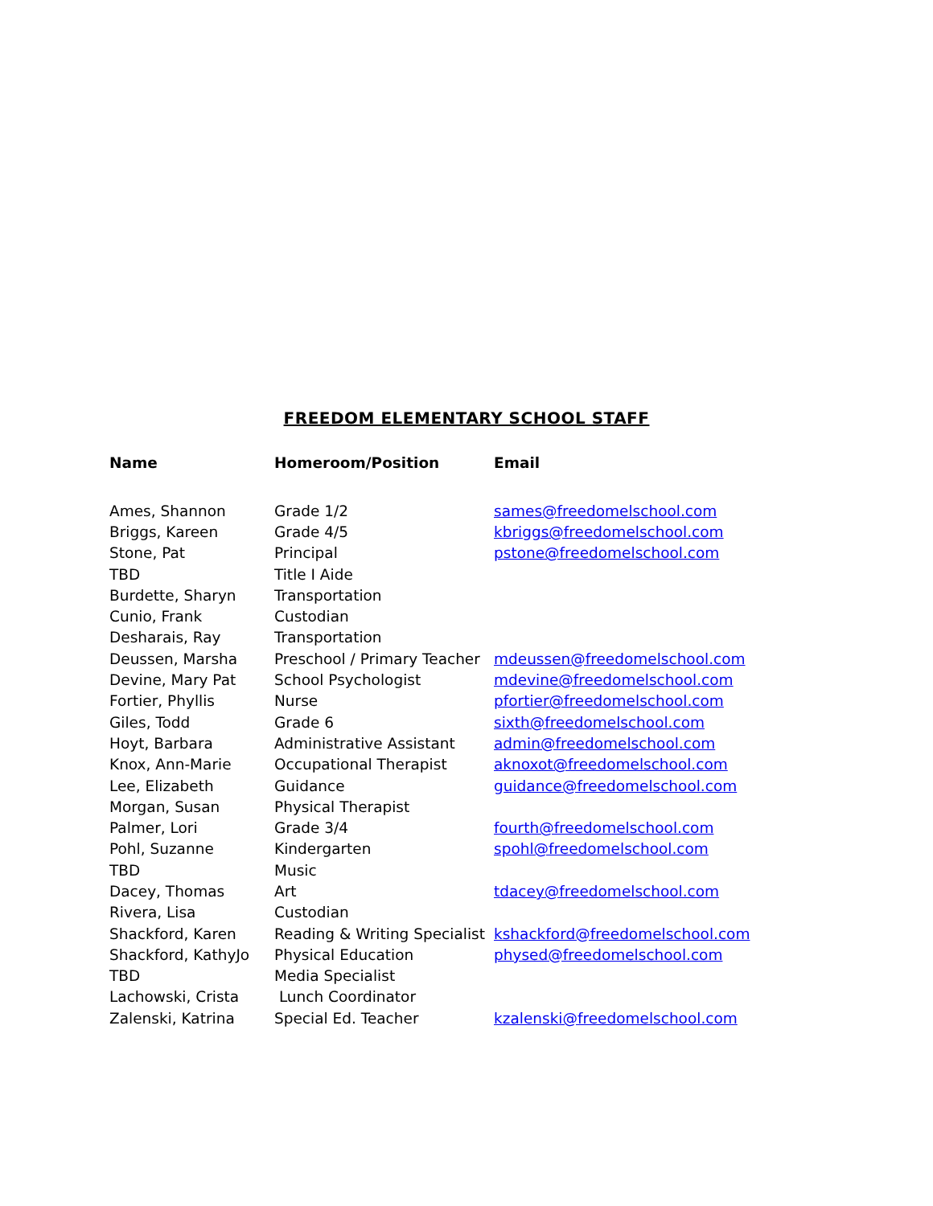FREEDOM ELEMENTARY SCHOOL STAFF
| Name | Homeroom/Position | Email |
| --- | --- | --- |
| Ames, Shannon | Grade 1/2 | sames@freedomelschool.com |
| Briggs, Kareen | Grade 4/5 | kbriggs@freedomelschool.com |
| Stone, Pat | Principal | pstone@freedomelschool.com |
| TBD | Title I Aide | |
| Burdette, Sharyn | Transportation | |
| Cunio, Frank | Custodian | |
| Desharais, Ray | Transportation | |
| Deussen, Marsha | Preschool / Primary Teacher | mdeussen@freedomelschool.com |
| Devine, Mary Pat | School Psychologist | mdevine@freedomelschool.com |
| Fortier, Phyllis | Nurse | pfortier@freedomelschool.com |
| Giles, Todd | Grade 6 | sixth@freedomelschool.com |
| Hoyt, Barbara | Administrative Assistant | admin@freedomelschool.com |
| Knox, Ann-Marie | Occupational Therapist | aknoxot@freedomelschool.com |
| Lee, Elizabeth | Guidance | guidance@freedomelschool.com |
| Morgan, Susan | Physical Therapist | |
| Palmer, Lori | Grade 3/4 | fourth@freedomelschool.com |
| Pohl, Suzanne | Kindergarten | spohl@freedomelschool.com |
| TBD | Music | |
| Dacey, Thomas | Art | tdacey@freedomelschool.com |
| Rivera, Lisa | Custodian | |
| Shackford, Karen | Reading & Writing Specialist | kshackford@freedomelschool.com |
| Shackford, KathyJo | Physical Education | physed@freedomelschool.com |
| TBD | Media Specialist | |
| Lachowski, Crista | Lunch Coordinator | |
| Zalenski, Katrina | Special Ed. Teacher | kzalenski@freedomelschool.com |